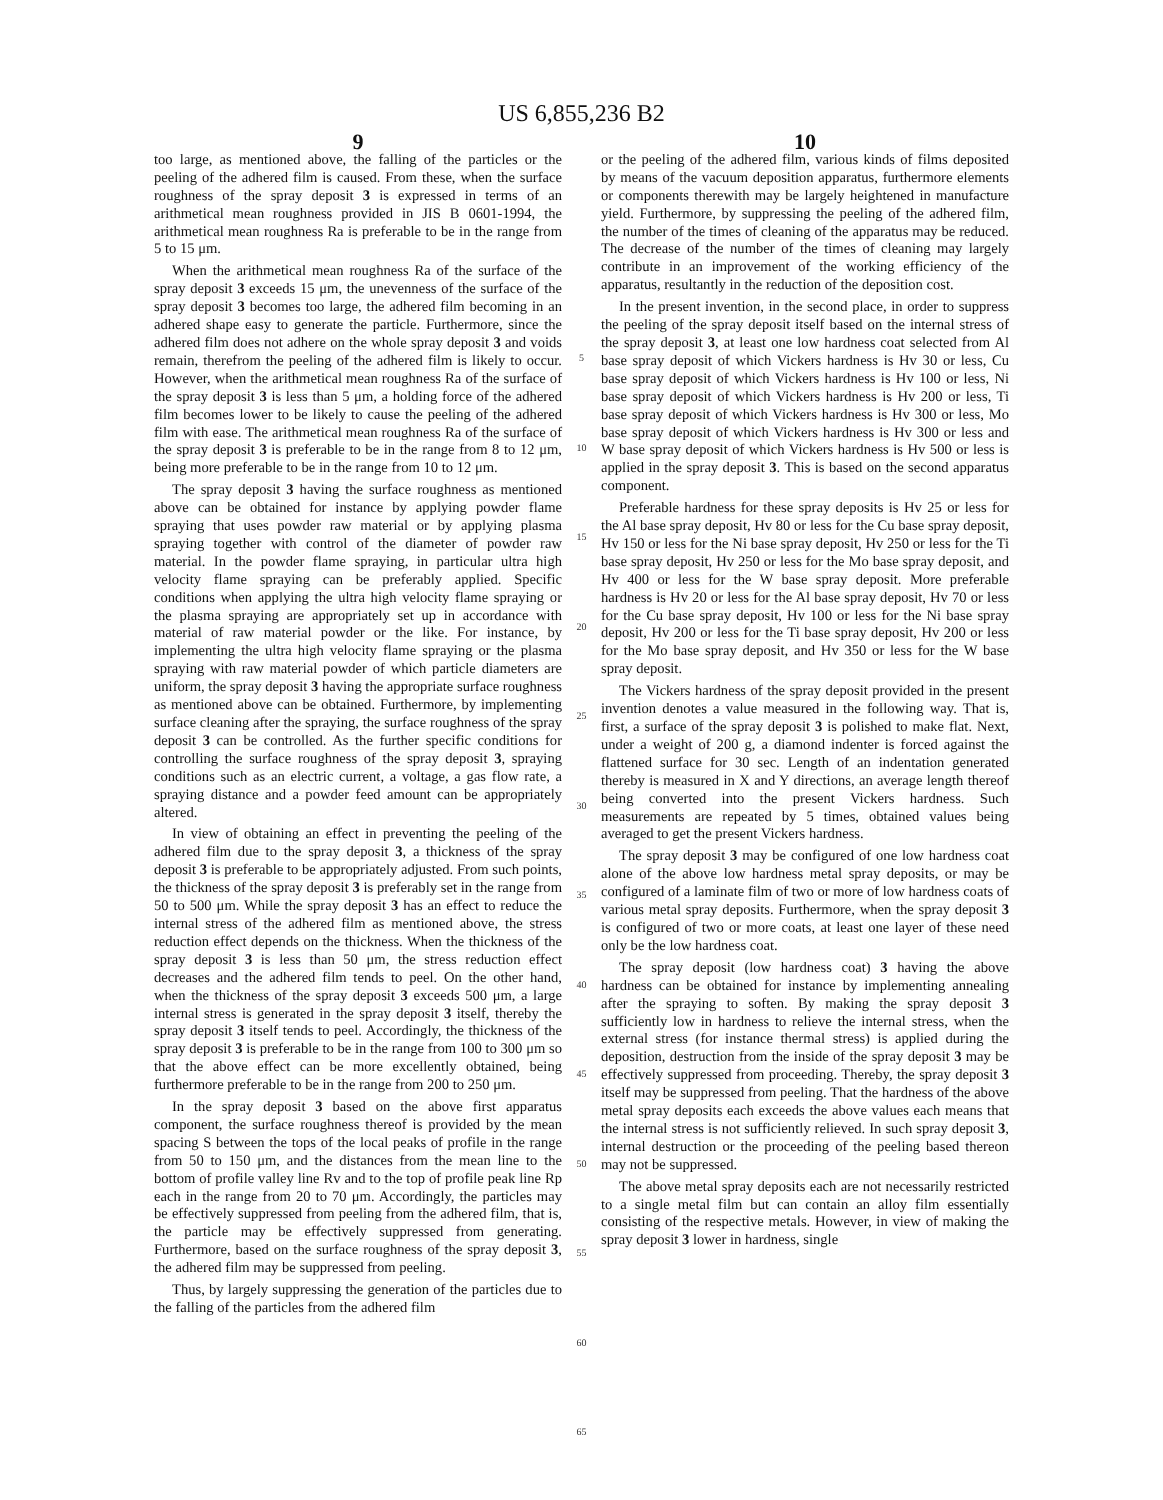US 6,855,236 B2
9
too large, as mentioned above, the falling of the particles or the peeling of the adhered film is caused. From these, when the surface roughness of the spray deposit 3 is expressed in terms of an arithmetical mean roughness provided in JIS B 0601-1994, the arithmetical mean roughness Ra is preferable to be in the range from 5 to 15 μm.
When the arithmetical mean roughness Ra of the surface of the spray deposit 3 exceeds 15 μm, the unevenness of the surface of the spray deposit 3 becomes too large, the adhered film becoming in an adhered shape easy to generate the particle. Furthermore, since the adhered film does not adhere on the whole spray deposit 3 and voids remain, therefrom the peeling of the adhered film is likely to occur. However, when the arithmetical mean roughness Ra of the surface of the spray deposit 3 is less than 5 μm, a holding force of the adhered film becomes lower to be likely to cause the peeling of the adhered film with ease. The arithmetical mean roughness Ra of the surface of the spray deposit 3 is preferable to be in the range from 8 to 12 μm, being more preferable to be in the range from 10 to 12 μm.
The spray deposit 3 having the surface roughness as mentioned above can be obtained for instance by applying powder flame spraying that uses powder raw material or by applying plasma spraying together with control of the diameter of powder raw material. In the powder flame spraying, in particular ultra high velocity flame spraying can be preferably applied. Specific conditions when applying the ultra high velocity flame spraying or the plasma spraying are appropriately set up in accordance with material of raw material powder or the like. For instance, by implementing the ultra high velocity flame spraying or the plasma spraying with raw material powder of which particle diameters are uniform, the spray deposit 3 having the appropriate surface roughness as mentioned above can be obtained. Furthermore, by implementing surface cleaning after the spraying, the surface roughness of the spray deposit 3 can be controlled. As the further specific conditions for controlling the surface roughness of the spray deposit 3, spraying conditions such as an electric current, a voltage, a gas flow rate, a spraying distance and a powder feed amount can be appropriately altered.
In view of obtaining an effect in preventing the peeling of the adhered film due to the spray deposit 3, a thickness of the spray deposit 3 is preferable to be appropriately adjusted. From such points, the thickness of the spray deposit 3 is preferably set in the range from 50 to 500 μm. While the spray deposit 3 has an effect to reduce the internal stress of the adhered film as mentioned above, the stress reduction effect depends on the thickness. When the thickness of the spray deposit 3 is less than 50 μm, the stress reduction effect decreases and the adhered film tends to peel. On the other hand, when the thickness of the spray deposit 3 exceeds 500 μm, a large internal stress is generated in the spray deposit 3 itself, thereby the spray deposit 3 itself tends to peel. Accordingly, the thickness of the spray deposit 3 is preferable to be in the range from 100 to 300 μm so that the above effect can be more excellently obtained, being furthermore preferable to be in the range from 200 to 250 μm.
In the spray deposit 3 based on the above first apparatus component, the surface roughness thereof is provided by the mean spacing S between the tops of the local peaks of profile in the range from 50 to 150 μm, and the distances from the mean line to the bottom of profile valley line Rv and to the top of profile peak line Rp each in the range from 20 to 70 μm. Accordingly, the particles may be effectively suppressed from peeling from the adhered film, that is, the particle may be effectively suppressed from generating. Furthermore, based on the surface roughness of the spray deposit 3, the adhered film may be suppressed from peeling.
Thus, by largely suppressing the generation of the particles due to the falling of the particles from the adhered film
5
10
15
20
25
30
35
40
45
50
55
60
65
10
or the peeling of the adhered film, various kinds of films deposited by means of the vacuum deposition apparatus, furthermore elements or components therewith may be largely heightened in manufacture yield. Furthermore, by suppressing the peeling of the adhered film, the number of the times of cleaning of the apparatus may be reduced. The decrease of the number of the times of cleaning may largely contribute in an improvement of the working efficiency of the apparatus, resultantly in the reduction of the deposition cost.
In the present invention, in the second place, in order to suppress the peeling of the spray deposit itself based on the internal stress of the spray deposit 3, at least one low hardness coat selected from Al base spray deposit of which Vickers hardness is Hv 30 or less, Cu base spray deposit of which Vickers hardness is Hv 100 or less, Ni base spray deposit of which Vickers hardness is Hv 200 or less, Ti base spray deposit of which Vickers hardness is Hv 300 or less, Mo base spray deposit of which Vickers hardness is Hv 300 or less and W base spray deposit of which Vickers hardness is Hv 500 or less is applied in the spray deposit 3. This is based on the second apparatus component.
Preferable hardness for these spray deposits is Hv 25 or less for the Al base spray deposit, Hv 80 or less for the Cu base spray deposit, Hv 150 or less for the Ni base spray deposit, Hv 250 or less for the Ti base spray deposit, Hv 250 or less for the Mo base spray deposit, and Hv 400 or less for the W base spray deposit. More preferable hardness is Hv 20 or less for the Al base spray deposit, Hv 70 or less for the Cu base spray deposit, Hv 100 or less for the Ni base spray deposit, Hv 200 or less for the Ti base spray deposit, Hv 200 or less for the Mo base spray deposit, and Hv 350 or less for the W base spray deposit.
The Vickers hardness of the spray deposit provided in the present invention denotes a value measured in the following way. That is, first, a surface of the spray deposit 3 is polished to make flat. Next, under a weight of 200 g, a diamond indenter is forced against the flattened surface for 30 sec. Length of an indentation generated thereby is measured in X and Y directions, an average length thereof being converted into the present Vickers hardness. Such measurements are repeated by 5 times, obtained values being averaged to get the present Vickers hardness.
The spray deposit 3 may be configured of one low hardness coat alone of the above low hardness metal spray deposits, or may be configured of a laminate film of two or more of low hardness coats of various metal spray deposits. Furthermore, when the spray deposit 3 is configured of two or more coats, at least one layer of these need only be the low hardness coat.
The spray deposit (low hardness coat) 3 having the above hardness can be obtained for instance by implementing annealing after the spraying to soften. By making the spray deposit 3 sufficiently low in hardness to relieve the internal stress, when the external stress (for instance thermal stress) is applied during the deposition, destruction from the inside of the spray deposit 3 may be effectively suppressed from proceeding. Thereby, the spray deposit 3 itself may be suppressed from peeling. That the hardness of the above metal spray deposits each exceeds the above values each means that the internal stress is not sufficiently relieved. In such spray deposit 3, internal destruction or the proceeding of the peeling based thereon may not be suppressed.
The above metal spray deposits each are not necessarily restricted to a single metal film but can contain an alloy film essentially consisting of the respective metals. However, in view of making the spray deposit 3 lower in hardness, single